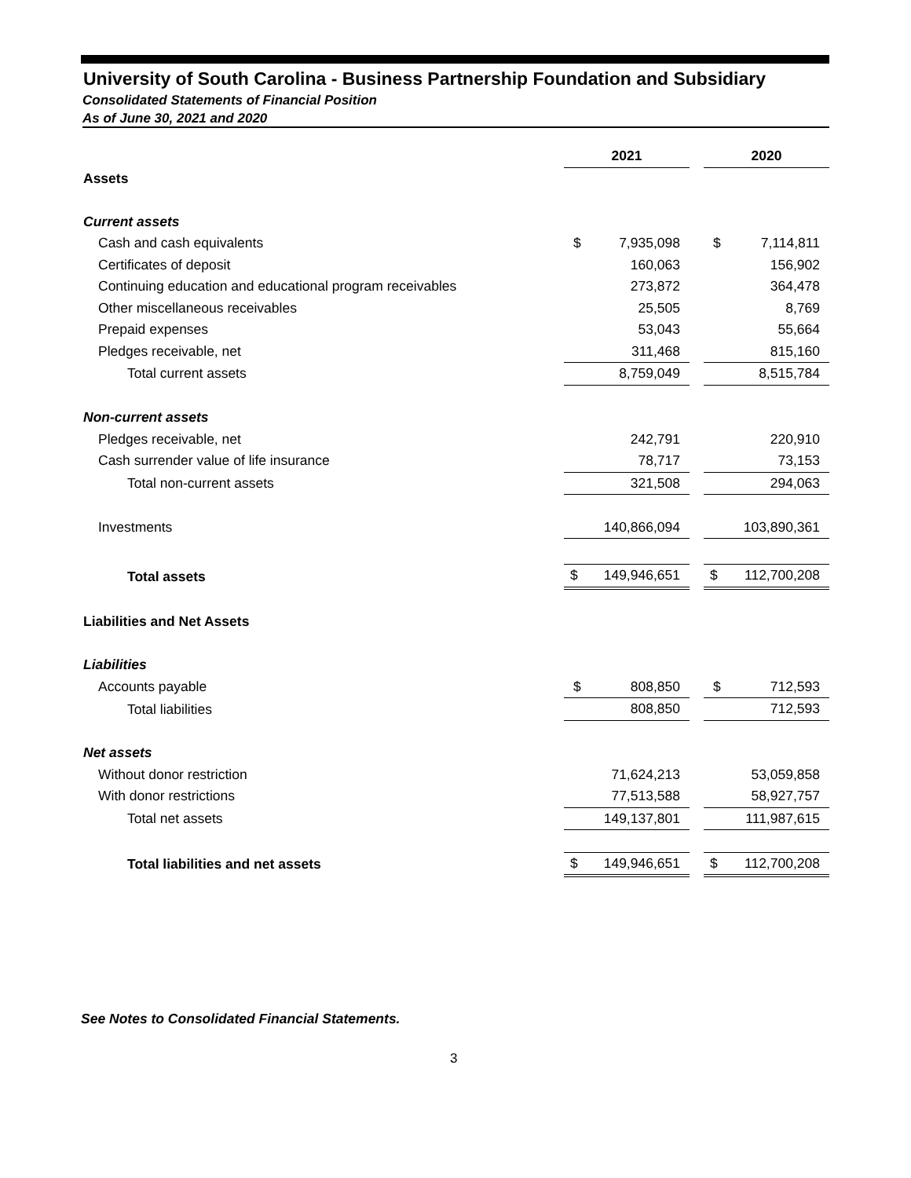University of South Carolina - Business Partnership Foundation and Subsidiary
Consolidated Statements of Financial Position
As of June 30, 2021 and 2020
| | 2021 | | 2020 |
| Assets | | | |
| Current assets | | | |
| Cash and cash equivalents | $ 7,935,098 | | $ 7,114,811 |
| Certificates of deposit | 160,063 | | 156,902 |
| Continuing education and educational program receivables | 273,872 | | 364,478 |
| Other miscellaneous receivables | 25,505 | | 8,769 |
| Prepaid expenses | 53,043 | | 55,664 |
| Pledges receivable, net | 311,468 | | 815,160 |
| Total current assets | 8,759,049 | | 8,515,784 |
| Non-current assets | | | |
| Pledges receivable, net | 242,791 | | 220,910 |
| Cash surrender value of life insurance | 78,717 | | 73,153 |
| Total non-current assets | 321,508 | | 294,063 |
| Investments | 140,866,094 | | 103,890,361 |
| Total assets | $ 149,946,651 | | $ 112,700,208 |
| Liabilities and Net Assets | | | |
| Liabilities | | | |
| Accounts payable | $ 808,850 | | $ 712,593 |
| Total liabilities | 808,850 | | 712,593 |
| Net assets | | | |
| Without donor restriction | 71,624,213 | | 53,059,858 |
| With donor restrictions | 77,513,588 | | 58,927,757 |
| Total net assets | 149,137,801 | | 111,987,615 |
| Total liabilities and net assets | $ 149,946,651 | | $ 112,700,208 |
See Notes to Consolidated Financial Statements.
3